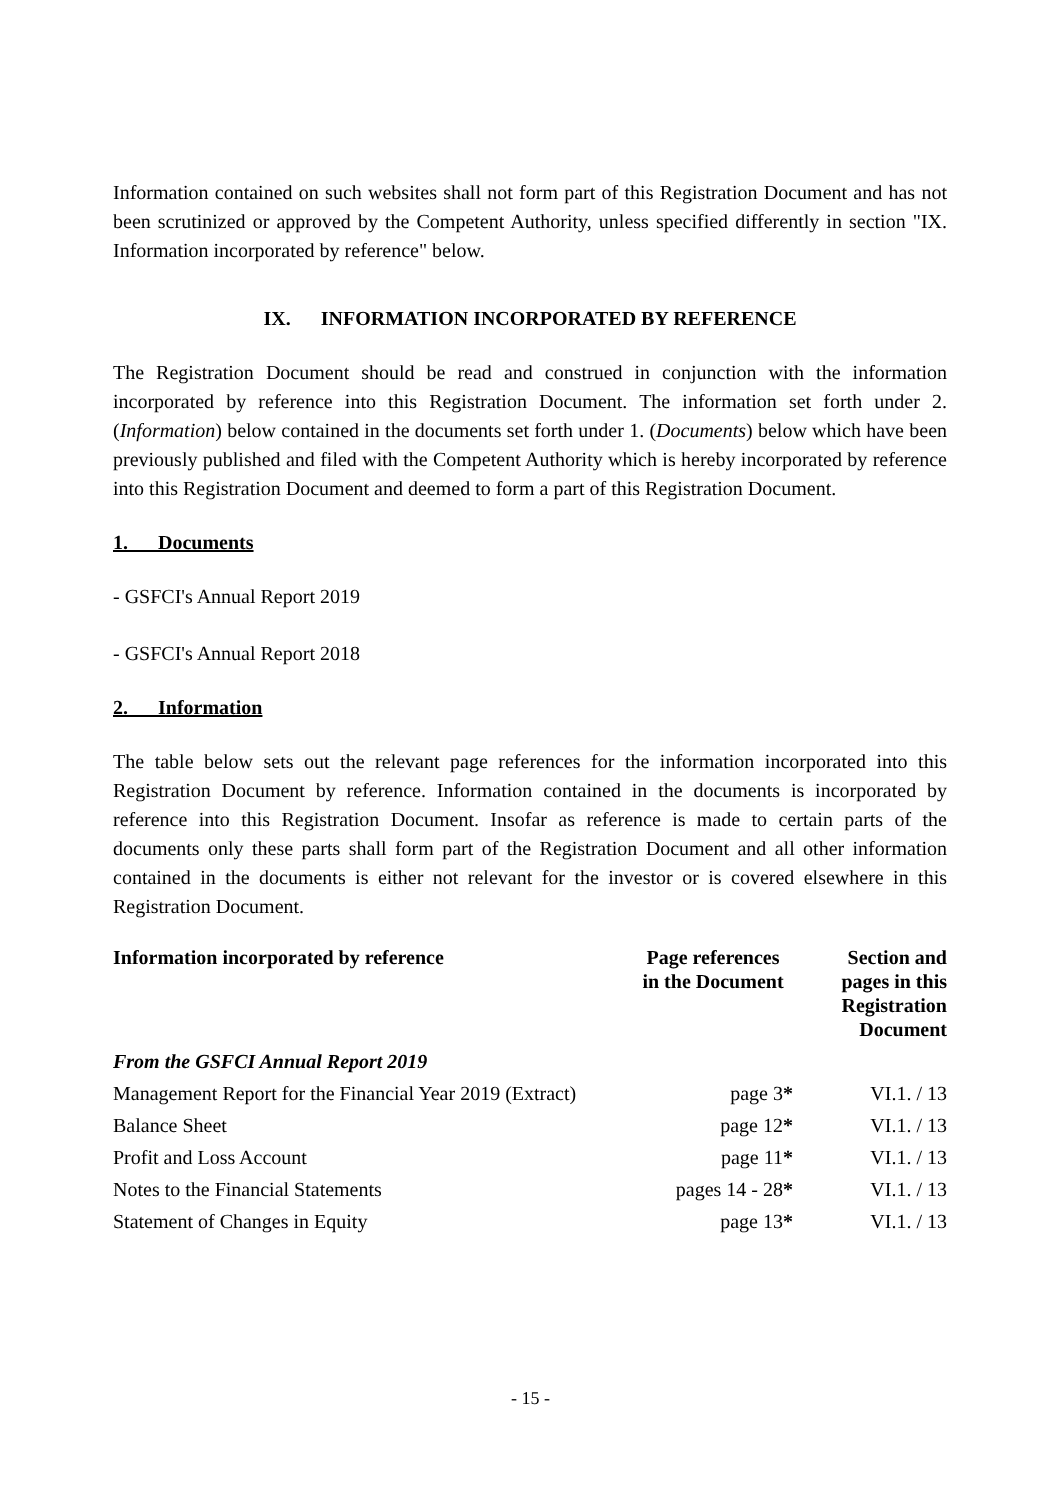Information contained on such websites shall not form part of this Registration Document and has not been scrutinized or approved by the Competent Authority, unless specified differently in section "IX. Information incorporated by reference" below.
IX. INFORMATION INCORPORATED BY REFERENCE
The Registration Document should be read and construed in conjunction with the information incorporated by reference into this Registration Document. The information set forth under 2. (Information) below contained in the documents set forth under 1. (Documents) below which have been previously published and filed with the Competent Authority which is hereby incorporated by reference into this Registration Document and deemed to form a part of this Registration Document.
1. Documents
- GSFCI's Annual Report 2019
- GSFCI's Annual Report 2018
2. Information
The table below sets out the relevant page references for the information incorporated into this Registration Document by reference. Information contained in the documents is incorporated by reference into this Registration Document. Insofar as reference is made to certain parts of the documents only these parts shall form part of the Registration Document and all other information contained in the documents is either not relevant for the investor or is covered elsewhere in this Registration Document.
| Information incorporated by reference | Page references in the Document | Section and pages in this Registration Document |
| --- | --- | --- |
| From the GSFCI Annual Report 2019 | | |
| Management Report for the Financial Year 2019 (Extract) | page 3 * | VI.1. / 13 |
| Balance Sheet | page 12 * | VI.1. / 13 |
| Profit and Loss Account | page 11 * | VI.1. / 13 |
| Notes to the Financial Statements | pages 14 - 28 * | VI.1. / 13 |
| Statement of Changes in Equity | page 13 * | VI.1. / 13 |
- 15 -